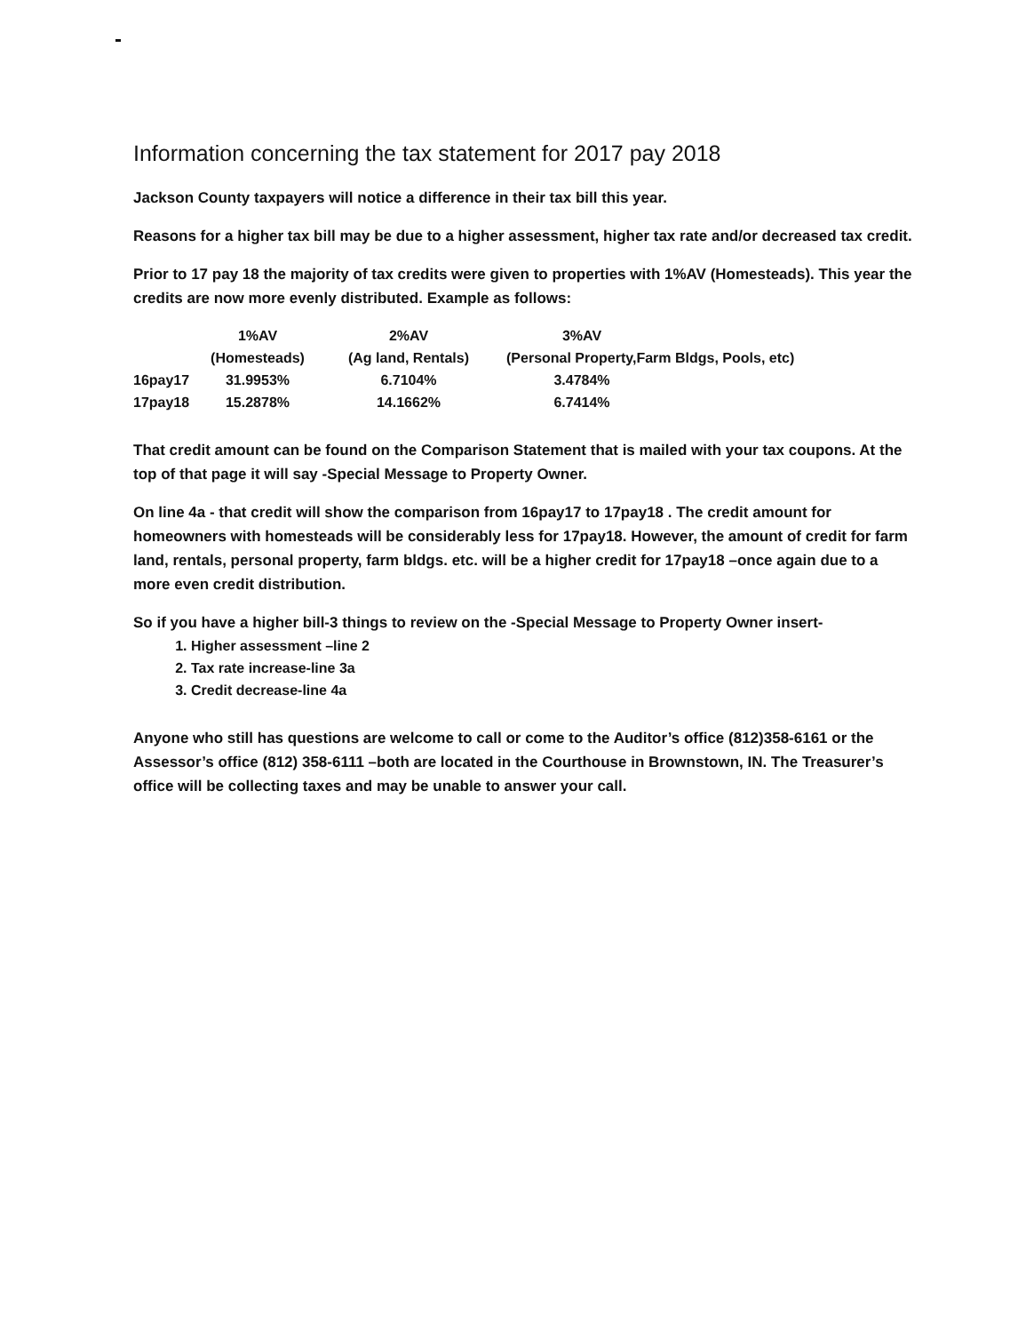Information concerning the tax statement for 2017 pay 2018
Jackson County taxpayers will notice a difference in their tax bill this year.
Reasons for a higher tax bill may be due to a higher assessment, higher tax rate and/or decreased tax credit.
Prior to 17 pay 18 the majority of tax credits were given to properties with 1%AV (Homesteads). This year the credits are now more evenly distributed. Example as follows:
| | 1%AV | 2%AV | 3%AV | |
| --- | --- | --- | --- | --- |
| | (Homesteads) | (Ag land, Rentals) | (Personal Property,Farm Bldgs, Pools, etc) | |
| 16pay17 | 31.9953% | 6.7104% | 3.4784% | |
| 17pay18 | 15.2878% | 14.1662% | 6.7414% | |
That credit amount can be found on the Comparison Statement that is mailed with your tax coupons. At the top of that page it will say -Special Message to Property Owner.
On line 4a - that credit will show the comparison from 16pay17 to 17pay18 . The credit amount for homeowners with homesteads will be considerably less for 17pay18. However, the amount of credit for farm land, rentals, personal property, farm bldgs. etc. will be a higher credit for 17pay18 –once again due to a more even credit distribution.
So if you have a higher bill-3 things to review on the -Special Message to Property Owner insert-
1. Higher assessment –line 2
2. Tax rate increase-line 3a
3. Credit decrease-line 4a
Anyone who still has questions are welcome to call or come to the Auditor’s office (812)358-6161 or the Assessor’s office (812) 358-6111 –both are located in the Courthouse in Brownstown, IN. The Treasurer’s office will be collecting taxes and may be unable to answer your call.